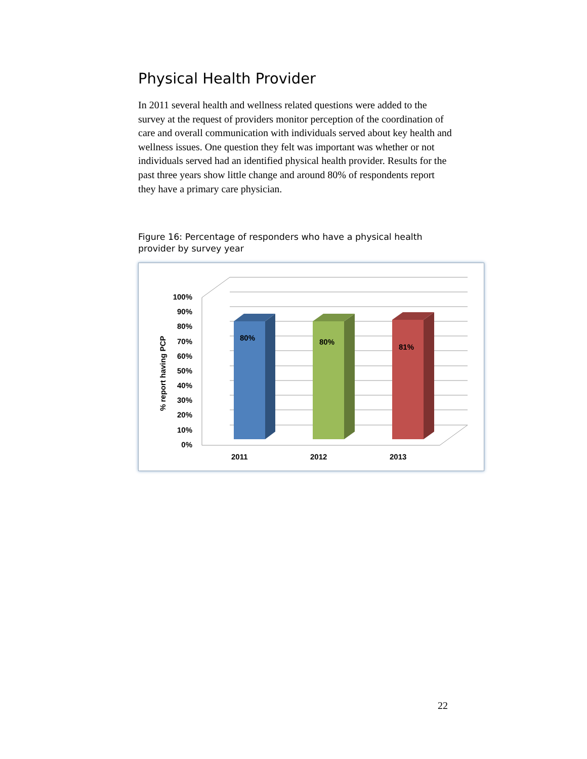Physical Health Provider
In 2011 several health and wellness related questions were added to the survey at the request of providers monitor perception of the coordination of care and overall communication with individuals served about key health and wellness issues. One question they felt was important was whether or not individuals served had an identified physical health provider. Results for the past three years show little change and around 80% of respondents report they have a primary care physician.
Figure 16: Percentage of responders who have a physical health provider by survey year
80%
80%
81%
100%
90%
80%
70%
60%
50%
40%
30%
20%
10%
0%
2011
2012
2013
% report having PCP
22